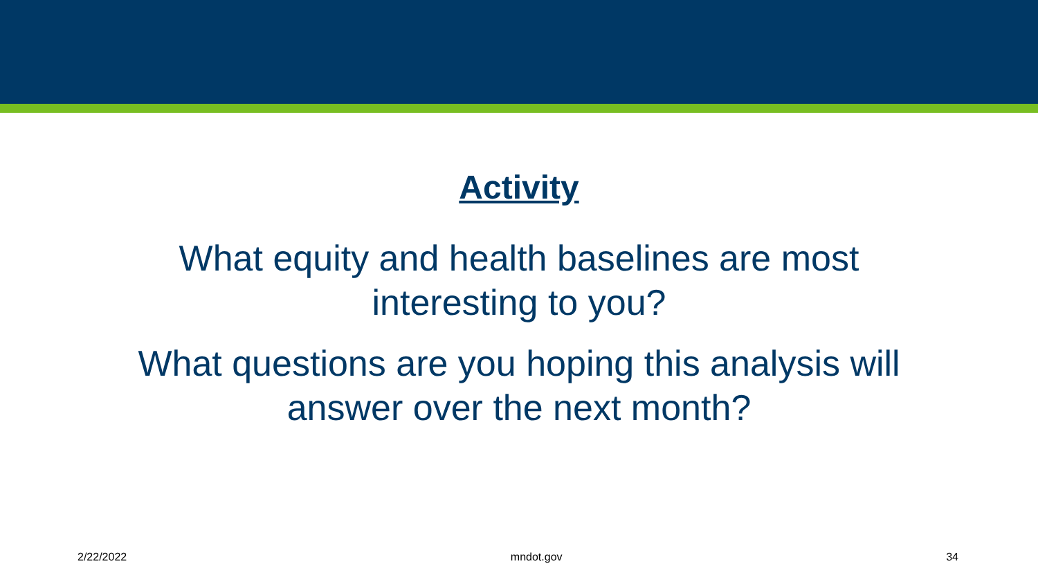Activity
What equity and health baselines are most
interesting to you?
What questions are you hoping this analysis will
answer over the next month?
2/22/2022 mndot.gov 34